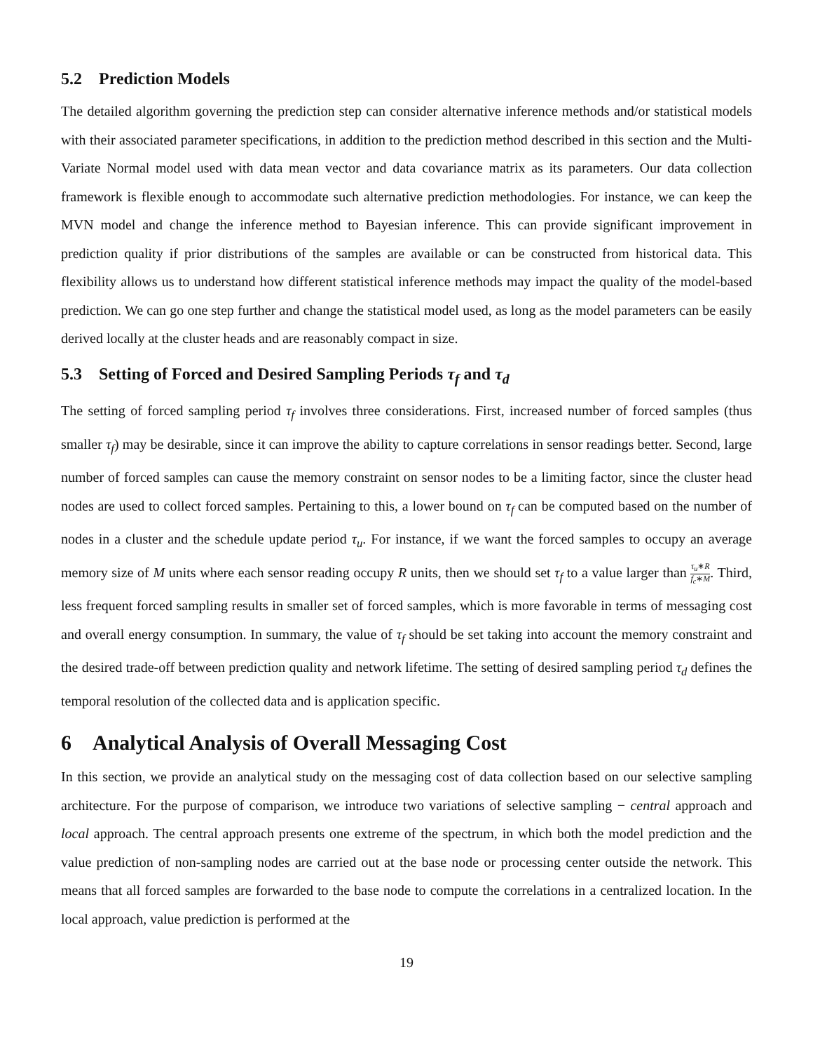5.2 Prediction Models
The detailed algorithm governing the prediction step can consider alternative inference methods and/or statistical models with their associated parameter specifications, in addition to the prediction method described in this section and the Multi-Variate Normal model used with data mean vector and data covariance matrix as its parameters. Our data collection framework is flexible enough to accommodate such alternative prediction methodologies. For instance, we can keep the MVN model and change the inference method to Bayesian inference. This can provide significant improvement in prediction quality if prior distributions of the samples are available or can be constructed from historical data. This flexibility allows us to understand how different statistical inference methods may impact the quality of the model-based prediction. We can go one step further and change the statistical model used, as long as the model parameters can be easily derived locally at the cluster heads and are reasonably compact in size.
5.3 Setting of Forced and Desired Sampling Periods τ<sub>f</sub> and τ<sub>d</sub>
The setting of forced sampling period τ<sub>f</sub> involves three considerations. First, increased number of forced samples (thus smaller τ<sub>f</sub>) may be desirable, since it can improve the ability to capture correlations in sensor readings better. Second, large number of forced samples can cause the memory constraint on sensor nodes to be a limiting factor, since the cluster head nodes are used to collect forced samples. Pertaining to this, a lower bound on τ<sub>f</sub> can be computed based on the number of nodes in a cluster and the schedule update period τ<sub>u</sub>. For instance, if we want the forced samples to occupy an average memory size of M units where each sensor reading occupy R units, then we should set τ<sub>f</sub> to a value larger than τ<sub>u</sub>∗R f<sub>c</sub>∗M. Third, less frequent forced sampling results in smaller set of forced samples, which is more favorable in terms of messaging cost and overall energy consumption. In summary, the value of τ<sub>f</sub> should be set taking into account the memory constraint and the desired trade-off between prediction quality and network lifetime. The setting of desired sampling period τ<sub>d</sub> defines the temporal resolution of the collected data and is application specific.
6 Analytical Analysis of Overall Messaging Cost
In this section, we provide an analytical study on the messaging cost of data collection based on our selective sampling architecture. For the purpose of comparison, we introduce two variations of selective sampling − central approach and local approach. The central approach presents one extreme of the spectrum, in which both the model prediction and the value prediction of non-sampling nodes are carried out at the base node or processing center outside the network. This means that all forced samples are forwarded to the base node to compute the correlations in a centralized location. In the local approach, value prediction is performed at the
19